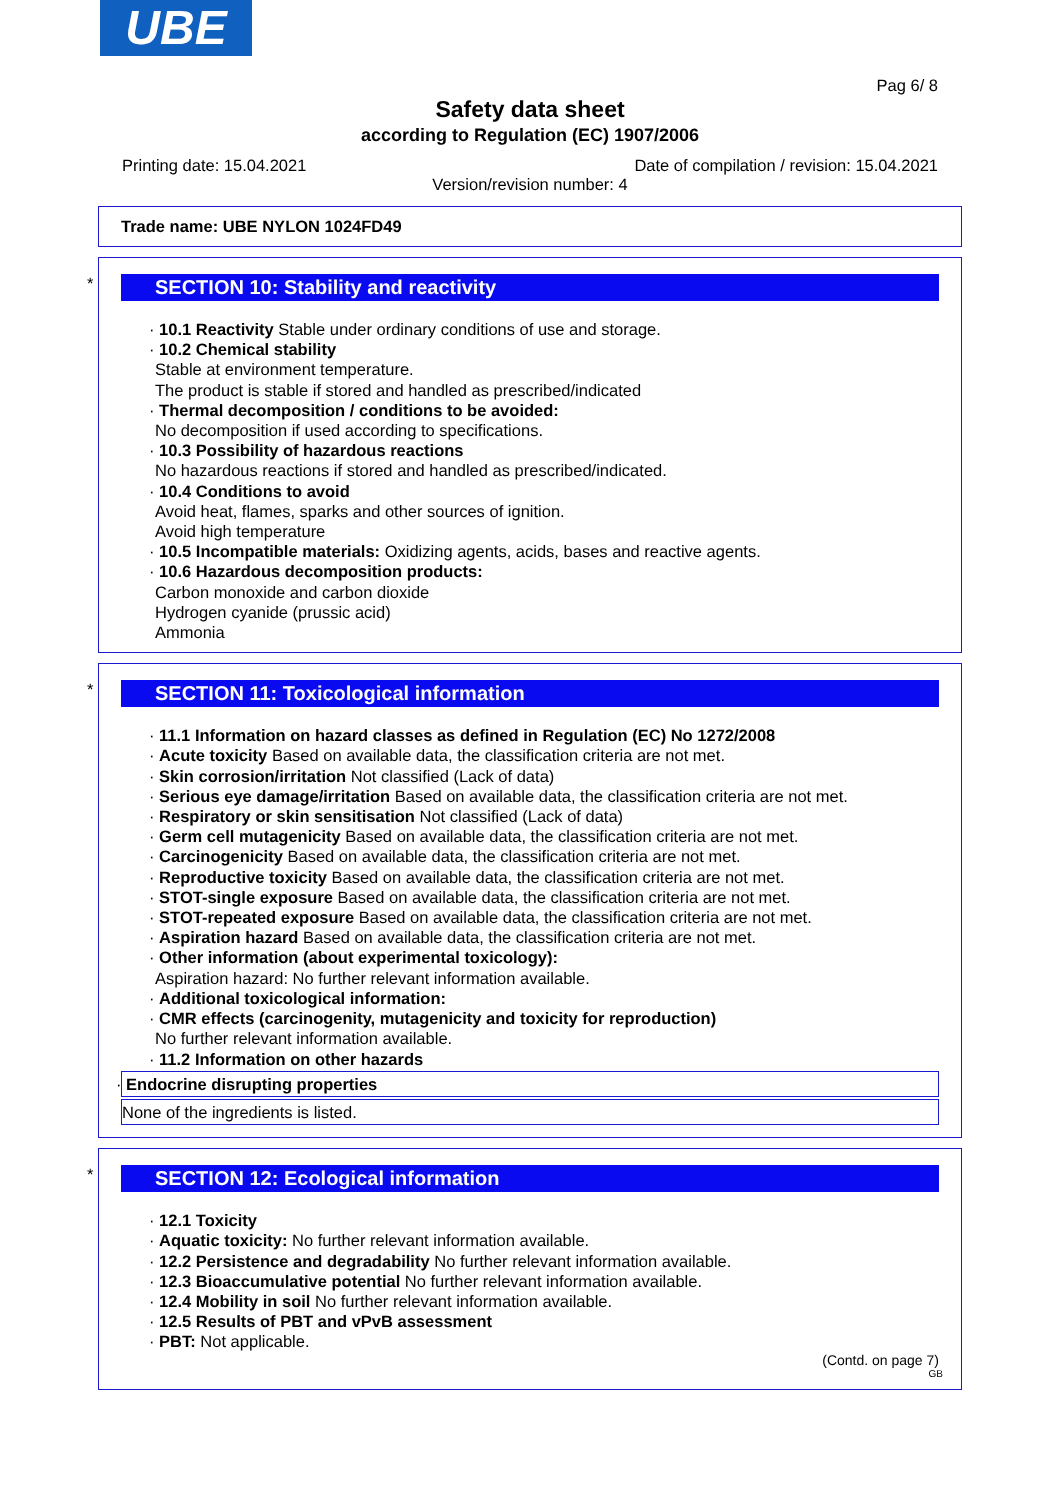UBE
Pag 6/ 8
Safety data sheet
according to Regulation (EC) 1907/2006
Printing date: 15.04.2021 Date of compilation / revision: 15.04.2021
Version/revision number: 4
Trade name: UBE NYLON 1024FD49
*
SECTION 10: Stability and reactivity
· 10.1 Reactivity Stable under ordinary conditions of use and storage.
· 10.2 Chemical stability
Stable at environment temperature.
The product is stable if stored and handled as prescribed/indicated
· Thermal decomposition / conditions to be avoided:
No decomposition if used according to specifications.
· 10.3 Possibility of hazardous reactions
No hazardous reactions if stored and handled as prescribed/indicated.
· 10.4 Conditions to avoid
Avoid heat, flames, sparks and other sources of ignition.
Avoid high temperature
· 10.5 Incompatible materials: Oxidizing agents, acids, bases and reactive agents.
· 10.6 Hazardous decomposition products:
Carbon monoxide and carbon dioxide
Hydrogen cyanide (prussic acid)
Ammonia
*
SECTION 11: Toxicological information
· 11.1 Information on hazard classes as defined in Regulation (EC) No 1272/2008
· Acute toxicity Based on available data, the classification criteria are not met.
· Skin corrosion/irritation Not classified (Lack of data)
· Serious eye damage/irritation Based on available data, the classification criteria are not met.
· Respiratory or skin sensitisation Not classified (Lack of data)
· Germ cell mutagenicity Based on available data, the classification criteria are not met.
· Carcinogenicity Based on available data, the classification criteria are not met.
· Reproductive toxicity Based on available data, the classification criteria are not met.
· STOT-single exposure Based on available data, the classification criteria are not met.
· STOT-repeated exposure Based on available data, the classification criteria are not met.
· Aspiration hazard Based on available data, the classification criteria are not met.
· Other information (about experimental toxicology):
Aspiration hazard: No further relevant information available.
· Additional toxicological information:
· CMR effects (carcinogenity, mutagenicity and toxicity for reproduction)
No further relevant information available.
· 11.2 Information on other hazards
· Endocrine disrupting properties
None of the ingredients is listed.
*
SECTION 12: Ecological information
· 12.1 Toxicity
· Aquatic toxicity: No further relevant information available.
· 12.2 Persistence and degradability No further relevant information available.
· 12.3 Bioaccumulative potential No further relevant information available.
· 12.4 Mobility in soil No further relevant information available.
· 12.5 Results of PBT and vPvB assessment
· PBT: Not applicable.
(Contd. on page 7)
GB